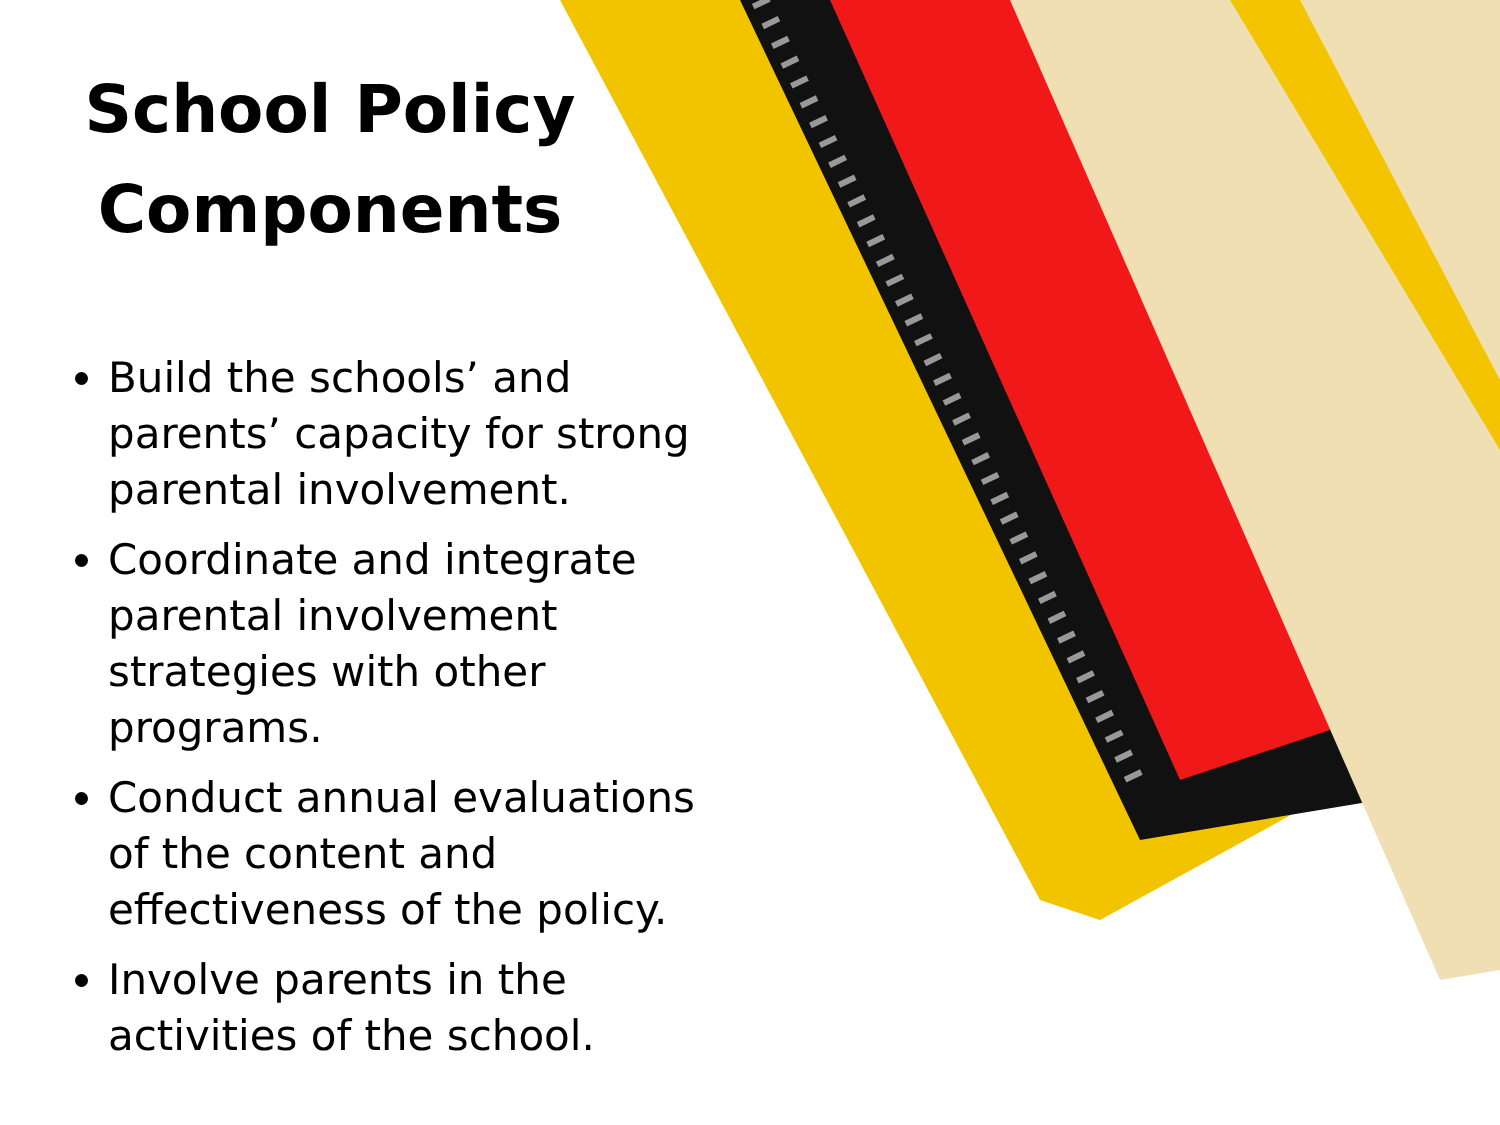School Policy Components
Build the schools’ and parents’ capacity for strong parental involvement.
Coordinate and integrate parental involvement strategies with other programs.
Conduct annual evaluations of the content and effectiveness of the policy.
Involve parents in the activities of the school.